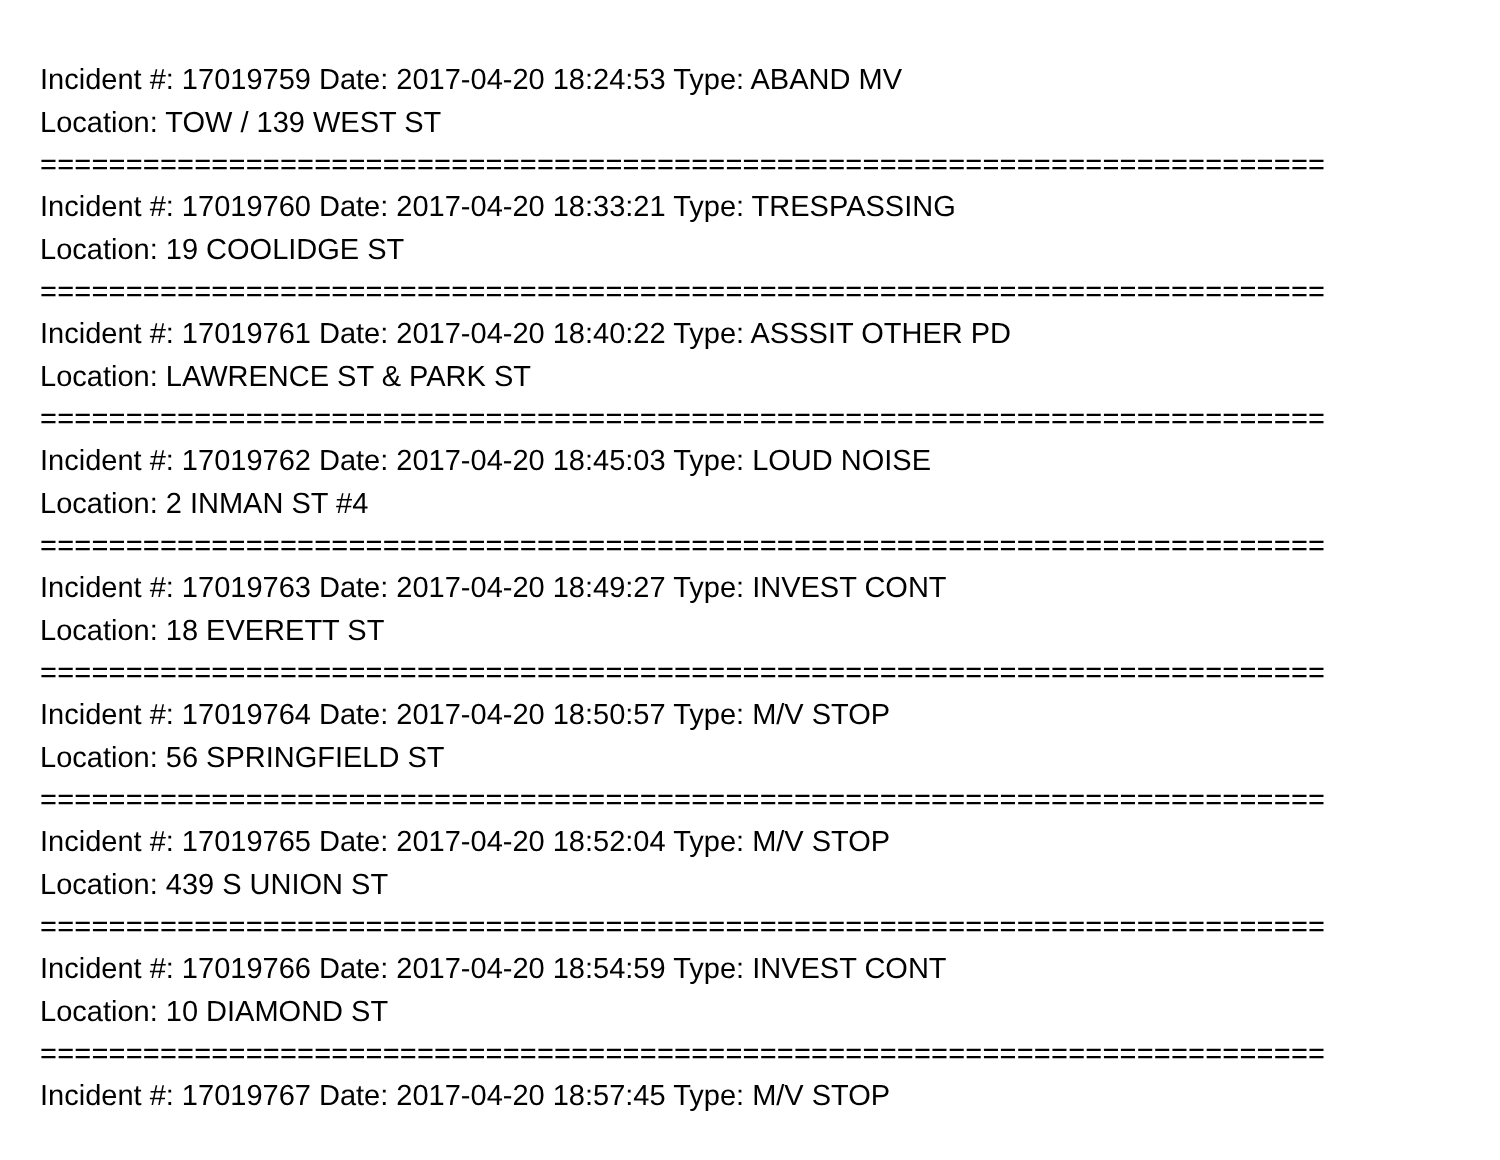Incident #: 17019759 Date: 2017-04-20 18:24:53 Type: ABAND MV
Location: TOW / 139 WEST ST
===========================================================================
Incident #: 17019760 Date: 2017-04-20 18:33:21 Type: TRESPASSING
Location: 19 COOLIDGE ST
===========================================================================
Incident #: 17019761 Date: 2017-04-20 18:40:22 Type: ASSSIT OTHER PD
Location: LAWRENCE ST & PARK ST
===========================================================================
Incident #: 17019762 Date: 2017-04-20 18:45:03 Type: LOUD NOISE
Location: 2 INMAN ST #4
===========================================================================
Incident #: 17019763 Date: 2017-04-20 18:49:27 Type: INVEST CONT
Location: 18 EVERETT ST
===========================================================================
Incident #: 17019764 Date: 2017-04-20 18:50:57 Type: M/V STOP
Location: 56 SPRINGFIELD ST
===========================================================================
Incident #: 17019765 Date: 2017-04-20 18:52:04 Type: M/V STOP
Location: 439 S UNION ST
===========================================================================
Incident #: 17019766 Date: 2017-04-20 18:54:59 Type: INVEST CONT
Location: 10 DIAMOND ST
===========================================================================
Incident #: 17019767 Date: 2017-04-20 18:57:45 Type: M/V STOP